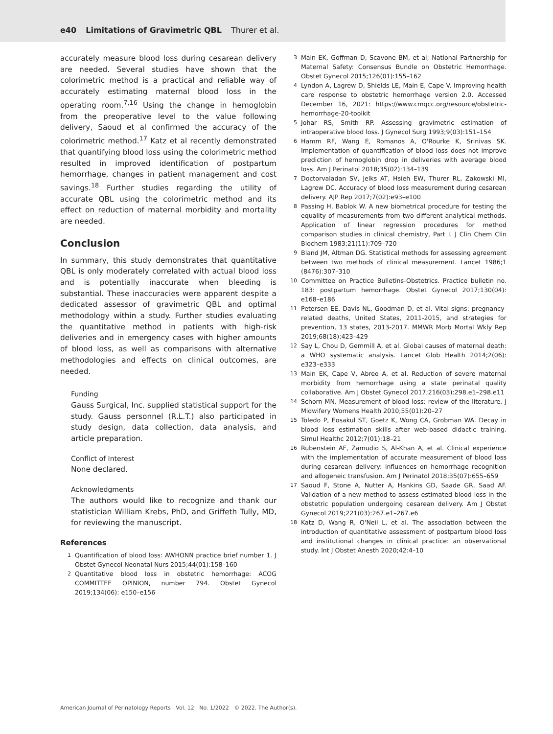e40 Limitations of Gravimetric QBL Thurer et al.
accurately measure blood loss during cesarean delivery are needed. Several studies have shown that the colorimetric method is a practical and reliable way of accurately estimating maternal blood loss in the operating room.<sup>7,16</sup> Using the change in hemoglobin from the preoperative level to the value following delivery, Saoud et al confirmed the accuracy of the colorimetric method.<sup>17</sup> Katz et al recently demonstrated that quantifying blood loss using the colorimetric method resulted in improved identification of postpartum hemorrhage, changes in patient management and cost savings.<sup>18</sup> Further studies regarding the utility of accurate QBL using the colorimetric method and its effect on reduction of maternal morbidity and mortality are needed.
Conclusion
In summary, this study demonstrates that quantitative QBL is only moderately correlated with actual blood loss and is potentially inaccurate when bleeding is substantial. These inaccuracies were apparent despite a dedicated assessor of gravimetric QBL and optimal methodology within a study. Further studies evaluating the quantitative method in patients with high-risk deliveries and in emergency cases with higher amounts of blood loss, as well as comparisons with alternative methodologies and effects on clinical outcomes, are needed.
Funding
Gauss Surgical, Inc. supplied statistical support for the study. Gauss personnel (R.L.T.) also participated in study design, data collection, data analysis, and article preparation.
Conflict of Interest
None declared.
Acknowledgments
The authors would like to recognize and thank our statistician William Krebs, PhD, and Griffeth Tully, MD, for reviewing the manuscript.
References
1 Quantification of blood loss: AWHONN practice brief number 1. J Obstet Gynecol Neonatal Nurs 2015;44(01):158–160
2 Quantitative blood loss in obstetric hemorrhage: ACOG COMMITTEE OPINION, number 794. Obstet Gynecol 2019;134(06): e150–e156
3 Main EK, Goffman D, Scavone BM, et al; National Partnership for Maternal Safety: Consensus Bundle on Obstetric Hemorrhage. Obstet Gynecol 2015;126(01):155–162
4 Lyndon A, Lagrew D, Shields LE, Main E, Cape V. Improving health care response to obstetric hemorrhage version 2.0. Accessed December 16, 2021: https://www.cmqcc.org/resource/obstetric-hemorrhage-20-toolkit
5 Johar RS, Smith RP. Assessing gravimetric estimation of intraoperative blood loss. J Gynecol Surg 1993;9(03):151–154
6 Hamm RF, Wang E, Romanos A, O'Rourke K, Srinivas SK. Implementation of quantification of blood loss does not improve prediction of hemoglobin drop in deliveries with average blood loss. Am J Perinatol 2018;35(02):134–139
7 Doctorvaladan SV, Jelks AT, Hsieh EW, Thurer RL, Zakowski MI, Lagrew DC. Accuracy of blood loss measurement during cesarean delivery. AJP Rep 2017;7(02):e93–e100
8 Passing H, Bablok W. A new biometrical procedure for testing the equality of measurements from two different analytical methods. Application of linear regression procedures for method comparison studies in clinical chemistry, Part I. J Clin Chem Clin Biochem 1983;21(11):709–720
9 Bland JM, Altman DG. Statistical methods for assessing agreement between two methods of clinical measurement. Lancet 1986;1 (8476):307–310
10 Committee on Practice Bulletins-Obstetrics. Practice bulletin no. 183: postpartum hemorrhage. Obstet Gynecol 2017;130(04): e168–e186
11 Petersen EE, Davis NL, Goodman D, et al. Vital signs: pregnancy-related deaths, United States, 2011-2015, and strategies for prevention, 13 states, 2013-2017. MMWR Morb Mortal Wkly Rep 2019;68(18):423–429
12 Say L, Chou D, Gemmill A, et al. Global causes of maternal death: a WHO systematic analysis. Lancet Glob Health 2014;2(06): e323–e333
13 Main EK, Cape V, Abreo A, et al. Reduction of severe maternal morbidity from hemorrhage using a state perinatal quality collaborative. Am J Obstet Gynecol 2017;216(03):298.e1–298.e11
14 Schorn MN. Measurement of blood loss: review of the literature. J Midwifery Womens Health 2010;55(01):20–27
15 Toledo P, Eosakul ST, Goetz K, Wong CA, Grobman WA. Decay in blood loss estimation skills after web-based didactic training. Simul Healthc 2012;7(01):18–21
16 Rubenstein AF, Zamudio S, Al-Khan A, et al. Clinical experience with the implementation of accurate measurement of blood loss during cesarean delivery: influences on hemorrhage recognition and allogeneic transfusion. Am J Perinatol 2018;35(07):655–659
17 Saoud F, Stone A, Nutter A, Hankins GD, Saade GR, Saad AF. Validation of a new method to assess estimated blood loss in the obstetric population undergoing cesarean delivery. Am J Obstet Gynecol 2019;221(03):267.e1–267.e6
18 Katz D, Wang R, O'Neil L, et al. The association between the introduction of quantitative assessment of postpartum blood loss and institutional changes in clinical practice: an observational study. Int J Obstet Anesth 2020;42:4–10
American Journal of Perinatology Reports Vol. 12 No. 1/2022 © 2022. The Author(s).